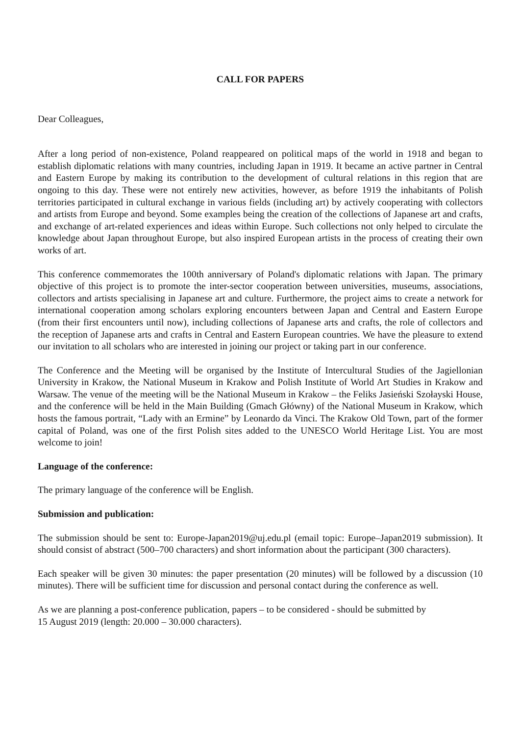CALL FOR PAPERS
Dear Colleagues,
After a long period of non-existence, Poland reappeared on political maps of the world in 1918 and began to establish diplomatic relations with many countries, including Japan in 1919. It became an active partner in Central and Eastern Europe by making its contribution to the development of cultural relations in this region that are ongoing to this day. These were not entirely new activities, however, as before 1919 the inhabitants of Polish territories participated in cultural exchange in various fields (including art) by actively cooperating with collectors and artists from Europe and beyond. Some examples being the creation of the collections of Japanese art and crafts, and exchange of art-related experiences and ideas within Europe. Such collections not only helped to circulate the knowledge about Japan throughout Europe, but also inspired European artists in the process of creating their own works of art.
This conference commemorates the 100th anniversary of Poland's diplomatic relations with Japan. The primary objective of this project is to promote the inter-sector cooperation between universities, museums, associations, collectors and artists specialising in Japanese art and culture. Furthermore, the project aims to create a network for international cooperation among scholars exploring encounters between Japan and Central and Eastern Europe (from their first encounters until now), including collections of Japanese arts and crafts, the role of collectors and the reception of Japanese arts and crafts in Central and Eastern European countries. We have the pleasure to extend our invitation to all scholars who are interested in joining our project or taking part in our conference.
The Conference and the Meeting will be organised by the Institute of Intercultural Studies of the Jagiellonian University in Krakow, the National Museum in Krakow and Polish Institute of World Art Studies in Krakow and Warsaw. The venue of the meeting will be the National Museum in Krakow – the Feliks Jasieński Szołayski House, and the conference will be held in the Main Building (Gmach Główny) of the National Museum in Krakow, which hosts the famous portrait, “Lady with an Ermine” by Leonardo da Vinci. The Krakow Old Town, part of the former capital of Poland, was one of the first Polish sites added to the UNESCO World Heritage List. You are most welcome to join!
Language of the conference:
The primary language of the conference will be English.
Submission and publication:
The submission should be sent to: Europe-Japan2019@uj.edu.pl (email topic: Europe–Japan2019 submission). It should consist of abstract (500–700 characters) and short information about the participant (300 characters).
Each speaker will be given 30 minutes: the paper presentation (20 minutes) will be followed by a discussion (10 minutes). There will be sufficient time for discussion and personal contact during the conference as well.
As we are planning a post-conference publication, papers – to be considered - should be submitted by
15 August 2019 (length: 20.000 – 30.000 characters).